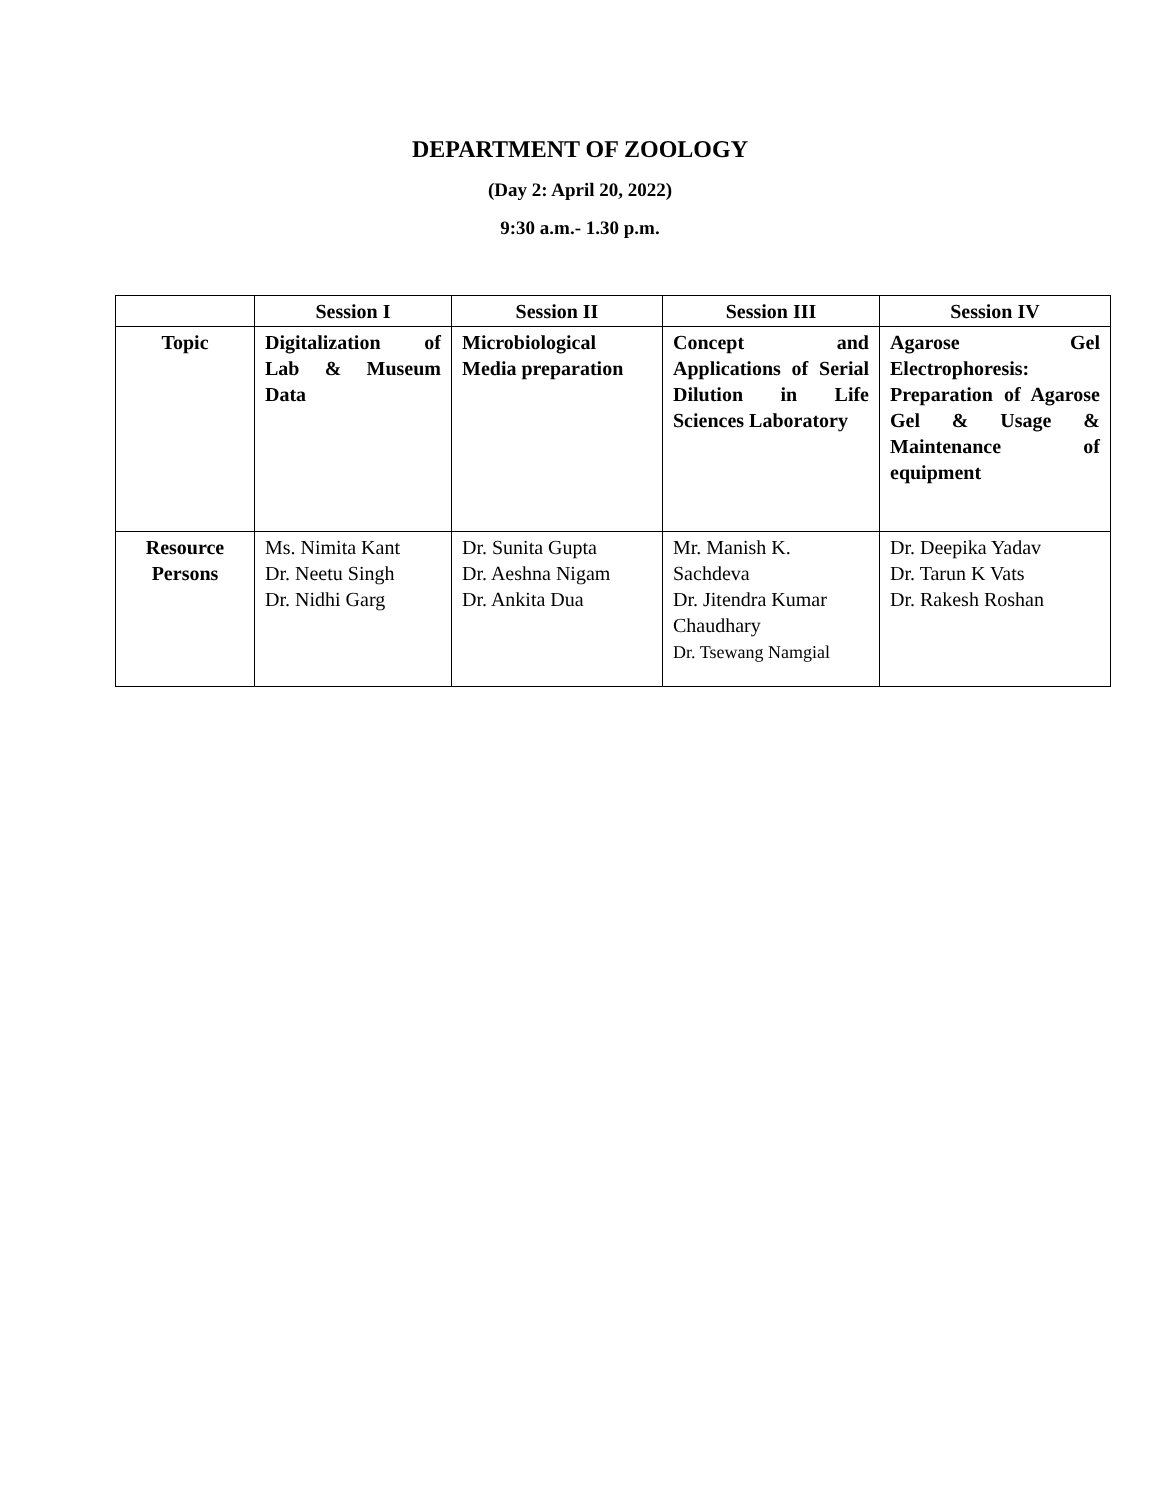DEPARTMENT OF ZOOLOGY
(Day 2: April 20, 2022)
9:30 a.m.- 1.30 p.m.
| | Session I | Session II | Session III | Session IV |
| --- | --- | --- | --- | --- |
| Topic | Digitalization of Lab & Museum Data | Microbiological Media preparation | Concept and Applications of Serial Dilution in Life Sciences Laboratory | Agarose Gel Electrophoresis: Preparation of Agarose Gel & Usage & Maintenance of equipment |
| Resource Persons | Ms. Nimita Kant Dr. Neetu Singh Dr. Nidhi Garg | Dr. Sunita Gupta Dr. Aeshna Nigam Dr. Ankita Dua | Mr. Manish K. Sachdeva Dr. Jitendra Kumar Chaudhary Dr. Tsewang Namgial | Dr. Deepika Yadav Dr. Tarun K Vats Dr. Rakesh Roshan |